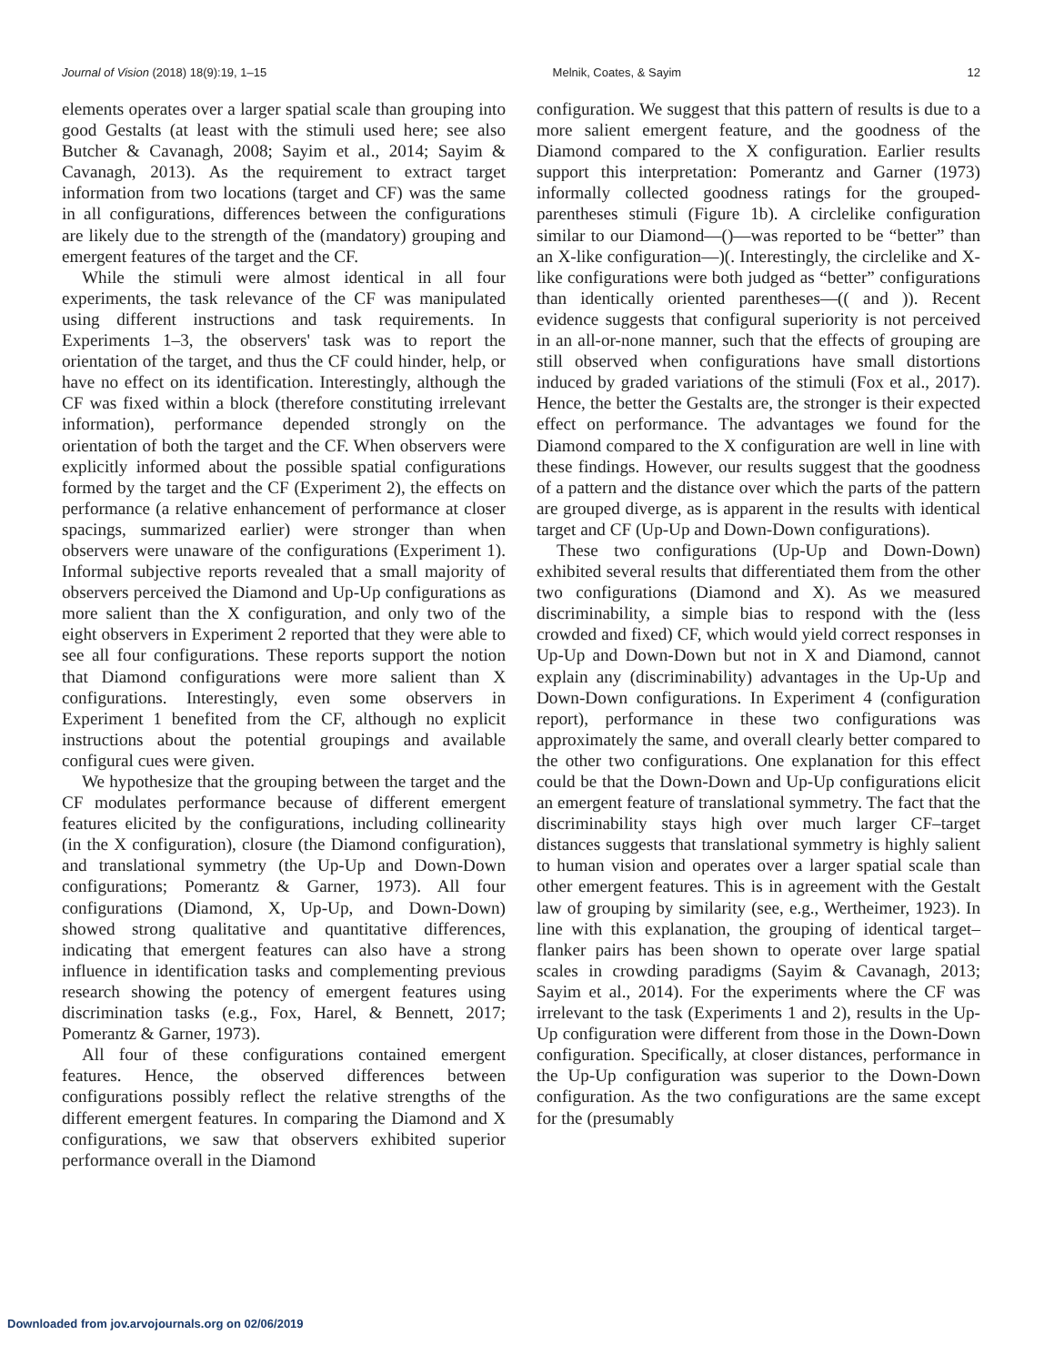Journal of Vision (2018) 18(9):19, 1–15 Melnik, Coates, & Sayim 12
elements operates over a larger spatial scale than grouping into good Gestalts (at least with the stimuli used here; see also Butcher & Cavanagh, 2008; Sayim et al., 2014; Sayim & Cavanagh, 2013). As the requirement to extract target information from two locations (target and CF) was the same in all configurations, differences between the configurations are likely due to the strength of the (mandatory) grouping and emergent features of the target and the CF.
While the stimuli were almost identical in all four experiments, the task relevance of the CF was manipulated using different instructions and task requirements. In Experiments 1–3, the observers' task was to report the orientation of the target, and thus the CF could hinder, help, or have no effect on its identification. Interestingly, although the CF was fixed within a block (therefore constituting irrelevant information), performance depended strongly on the orientation of both the target and the CF. When observers were explicitly informed about the possible spatial configurations formed by the target and the CF (Experiment 2), the effects on performance (a relative enhancement of performance at closer spacings, summarized earlier) were stronger than when observers were unaware of the configurations (Experiment 1). Informal subjective reports revealed that a small majority of observers perceived the Diamond and Up-Up configurations as more salient than the X configuration, and only two of the eight observers in Experiment 2 reported that they were able to see all four configurations. These reports support the notion that Diamond configurations were more salient than X configurations. Interestingly, even some observers in Experiment 1 benefited from the CF, although no explicit instructions about the potential groupings and available configural cues were given.
We hypothesize that the grouping between the target and the CF modulates performance because of different emergent features elicited by the configurations, including collinearity (in the X configuration), closure (the Diamond configuration), and translational symmetry (the Up-Up and Down-Down configurations; Pomerantz & Garner, 1973). All four configurations (Diamond, X, Up-Up, and Down-Down) showed strong qualitative and quantitative differences, indicating that emergent features can also have a strong influence in identification tasks and complementing previous research showing the potency of emergent features using discrimination tasks (e.g., Fox, Harel, & Bennett, 2017; Pomerantz & Garner, 1973).
All four of these configurations contained emergent features. Hence, the observed differences between configurations possibly reflect the relative strengths of the different emergent features. In comparing the Diamond and X configurations, we saw that observers exhibited superior performance overall in the Diamond
configuration. We suggest that this pattern of results is due to a more salient emergent feature, and the goodness of the Diamond compared to the X configuration. Earlier results support this interpretation: Pomerantz and Garner (1973) informally collected goodness ratings for the grouped-parentheses stimuli (Figure 1b). A circlelike configuration similar to our Diamond—()—was reported to be “better” than an X-like configuration—)(. Interestingly, the circlelike and X-like configurations were both judged as “better” configurations than identically oriented parentheses—(( and )). Recent evidence suggests that configural superiority is not perceived in an all-or-none manner, such that the effects of grouping are still observed when configurations have small distortions induced by graded variations of the stimuli (Fox et al., 2017). Hence, the better the Gestalts are, the stronger is their expected effect on performance. The advantages we found for the Diamond compared to the X configuration are well in line with these findings. However, our results suggest that the goodness of a pattern and the distance over which the parts of the pattern are grouped diverge, as is apparent in the results with identical target and CF (Up-Up and Down-Down configurations).
These two configurations (Up-Up and Down-Down) exhibited several results that differentiated them from the other two configurations (Diamond and X). As we measured discriminability, a simple bias to respond with the (less crowded and fixed) CF, which would yield correct responses in Up-Up and Down-Down but not in X and Diamond, cannot explain any (discriminability) advantages in the Up-Up and Down-Down configurations. In Experiment 4 (configuration report), performance in these two configurations was approximately the same, and overall clearly better compared to the other two configurations. One explanation for this effect could be that the Down-Down and Up-Up configurations elicit an emergent feature of translational symmetry. The fact that the discriminability stays high over much larger CF–target distances suggests that translational symmetry is highly salient to human vision and operates over a larger spatial scale than other emergent features. This is in agreement with the Gestalt law of grouping by similarity (see, e.g., Wertheimer, 1923). In line with this explanation, the grouping of identical target–flanker pairs has been shown to operate over large spatial scales in crowding paradigms (Sayim & Cavanagh, 2013; Sayim et al., 2014). For the experiments where the CF was irrelevant to the task (Experiments 1 and 2), results in the Up-Up configuration were different from those in the Down-Down configuration. Specifically, at closer distances, performance in the Up-Up configuration was superior to the Down-Down configuration. As the two configurations are the same except for the (presumably
Downloaded from jov.arvojournals.org on 02/06/2019